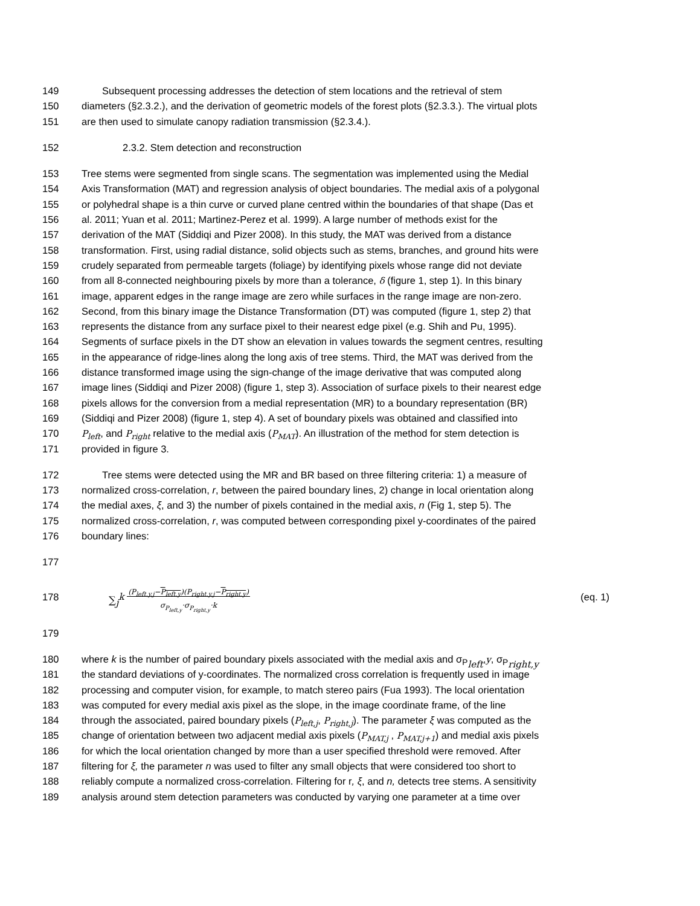149 Subsequent processing addresses the detection of stem locations and the retrieval of stem
150 diameters (§2.3.2.), and the derivation of geometric models of the forest plots (§2.3.3.). The virtual plots
151 are then used to simulate canopy radiation transmission (§2.3.4.).
152 2.3.2. Stem detection and reconstruction
153 Tree stems were segmented from single scans. The segmentation was implemented using the Medial
154 Axis Transformation (MAT) and regression analysis of object boundaries. The medial axis of a polygonal
155 or polyhedral shape is a thin curve or curved plane centred within the boundaries of that shape (Das et
156 al. 2011; Yuan et al. 2011; Martinez-Perez et al. 1999). A large number of methods exist for the
157 derivation of the MAT (Siddiqi and Pizer 2008). In this study, the MAT was derived from a distance
158 transformation. First, using radial distance, solid objects such as stems, branches, and ground hits were
159 crudely separated from permeable targets (foliage) by identifying pixels whose range did not deviate
160 from all 8-connected neighbouring pixels by more than a tolerance, δ (figure 1, step 1). In this binary
161 image, apparent edges in the range image are zero while surfaces in the range image are non-zero.
162 Second, from this binary image the Distance Transformation (DT) was computed (figure 1, step 2) that
163 represents the distance from any surface pixel to their nearest edge pixel (e.g. Shih and Pu, 1995).
164 Segments of surface pixels in the DT show an elevation in values towards the segment centres, resulting
165 in the appearance of ridge-lines along the long axis of tree stems. Third, the MAT was derived from the
166 distance transformed image using the sign-change of the image derivative that was computed along
167 image lines (Siddiqi and Pizer 2008) (figure 1, step 3). Association of surface pixels to their nearest edge
168 pixels allows for the conversion from a medial representation (MR) to a boundary representation (BR)
169 (Siddiqi and Pizer 2008) (figure 1, step 4). A set of boundary pixels was obtained and classified into
170 P<sub>left</sub>, and P<sub>right</sub> relative to the medial axis (P<sub>MAT</sub>). An illustration of the method for stem detection is
171 provided in figure 3.
172 Tree stems were detected using the MR and BR based on three filtering criteria: 1) a measure of
173 normalized cross-correlation, r, between the paired boundary lines, 2) change in local orientation along
174 the medial axes, ξ, and 3) the number of pixels contained in the medial axis, n (Fig 1, step 5). The
175 normalized cross-correlation, r, was computed between corresponding pixel y-coordinates of the paired
176 boundary lines:
177
178 ∑<sub>j</sub><sup>k</sup> (P<sub>left,y,j</sub>−P<sub>left,y</sub>)(P<sub>right,y,j</sub>−P<sub>right,y</sub>)
σ<sub>P<sub>left,y</sub></sub>·σ<sub>P<sub>right,y</sub></sub>·k (eq. 1)
179
180 where k is the number of paired boundary pixels associated with the medial axis and σ<sub>P<sub>left</sub></sub>,y, σ<sub>P<sub>right,y</sub></sub>
181 the standard deviations of y-coordinates. The normalized cross correlation is frequently used in image
182 processing and computer vision, for example, to match stereo pairs (Fua 1993). The local orientation
183 was computed for every medial axis pixel as the slope, in the image coordinate frame, of the line
184 through the associated, paired boundary pixels (P<sub>left,j</sub>, P<sub>right,j</sub>). The parameter ξ was computed as the
185 change of orientation between two adjacent medial axis pixels (P<sub>MAT,j</sub> , P<sub>MAT,j+1</sub>) and medial axis pixels
186 for which the local orientation changed by more than a user specified threshold were removed. After
187 filtering for ξ, the parameter n was used to filter any small objects that were considered too short to
188 reliably compute a normalized cross-correlation. Filtering for r, ξ, and n, detects tree stems. A sensitivity
189 analysis around stem detection parameters was conducted by varying one parameter at a time over